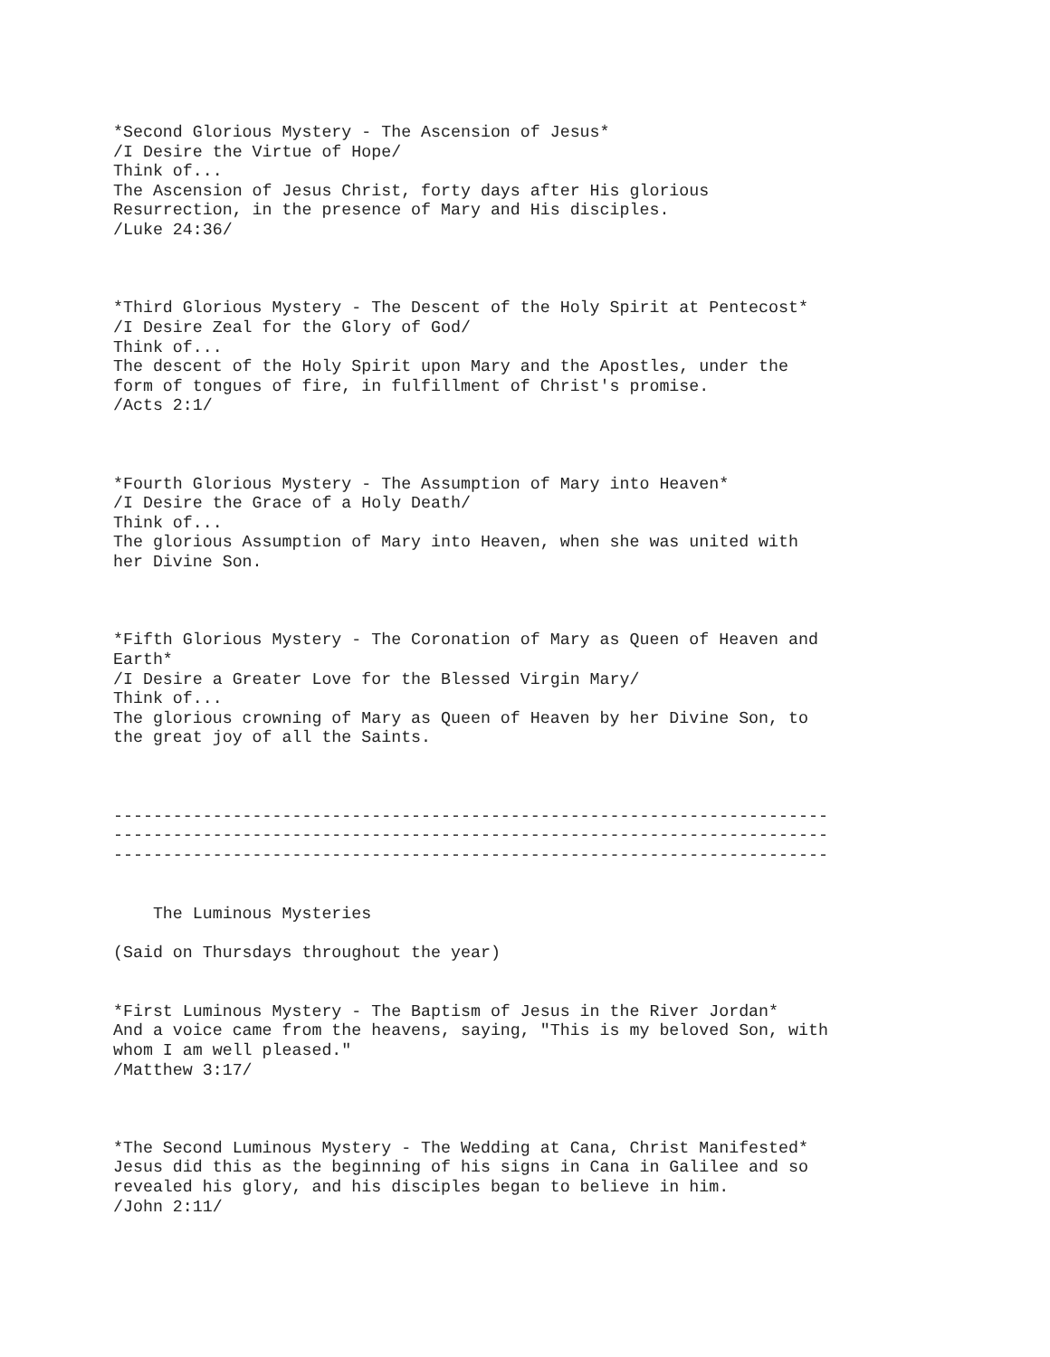*Second Glorious Mystery - The Ascension of Jesus*
/I Desire the Virtue of Hope/
Think of...
The Ascension of Jesus Christ, forty days after His glorious
Resurrection, in the presence of Mary and His disciples.
/Luke 24:36/



*Third Glorious Mystery - The Descent of the Holy Spirit at Pentecost*
/I Desire Zeal for the Glory of God/
Think of...
The descent of the Holy Spirit upon Mary and the Apostles, under the
form of tongues of fire, in fulfillment of Christ's promise.
/Acts 2:1/



*Fourth Glorious Mystery - The Assumption of Mary into Heaven*
/I Desire the Grace of a Holy Death/
Think of...
The glorious Assumption of Mary into Heaven, when she was united with
her Divine Son.



*Fifth Glorious Mystery - The Coronation of Mary as Queen of Heaven and
Earth*
/I Desire a Greater Love for the Blessed Virgin Mary/
Think of...
The glorious crowning of Mary as Queen of Heaven by her Divine Son, to
the great joy of all the Saints.



------------------------------------------------------------------------
------------------------------------------------------------------------
------------------------------------------------------------------------


    The Luminous Mysteries

(Said on Thursdays throughout the year)


*First Luminous Mystery - The Baptism of Jesus in the River Jordan*
And a voice came from the heavens, saying, "This is my beloved Son, with
whom I am well pleased."
/Matthew 3:17/



*The Second Luminous Mystery - The Wedding at Cana, Christ Manifested*
Jesus did this as the beginning of his signs in Cana in Galilee and so
revealed his glory, and his disciples began to believe in him.
/John 2:11/